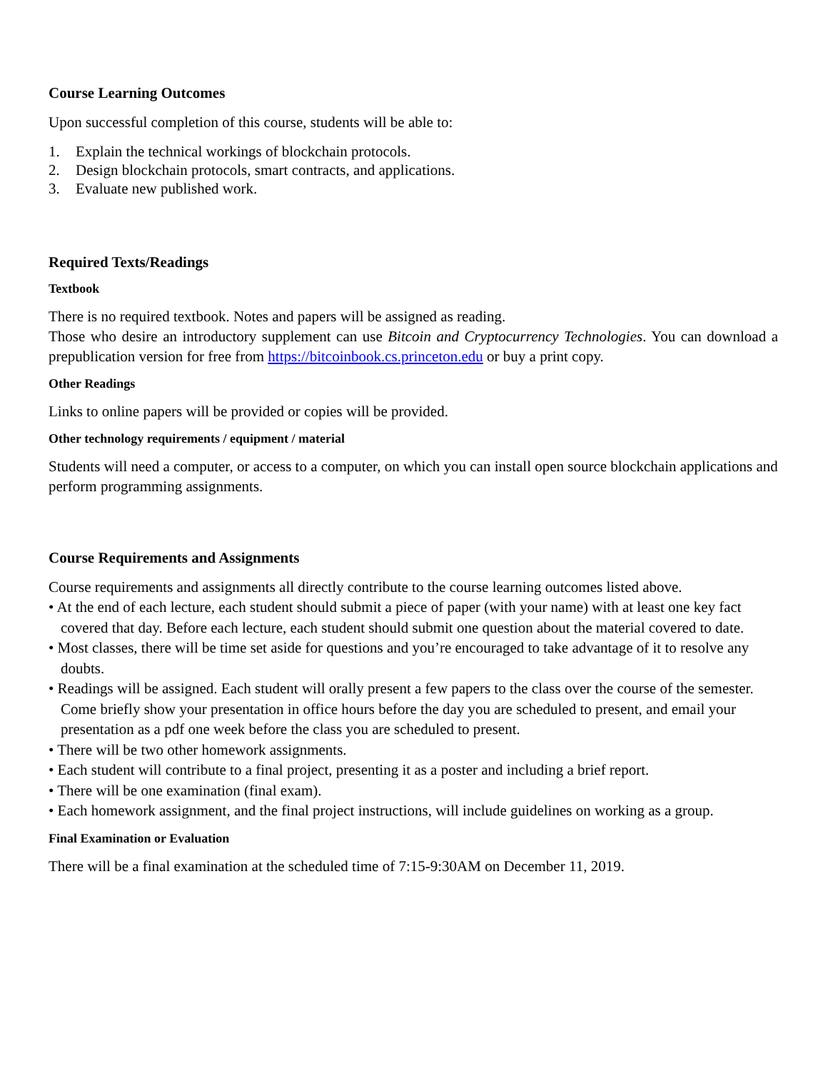Course Learning Outcomes
Upon successful completion of this course, students will be able to:
1. Explain the technical workings of blockchain protocols.
2. Design blockchain protocols, smart contracts, and applications.
3. Evaluate new published work.
Required Texts/Readings
Textbook
There is no required textbook. Notes and papers will be assigned as reading.
Those who desire an introductory supplement can use Bitcoin and Cryptocurrency Technologies. You can download a prepublication version for free from https://bitcoinbook.cs.princeton.edu or buy a print copy.
Other Readings
Links to online papers will be provided or copies will be provided.
Other technology requirements / equipment / material
Students will need a computer, or access to a computer, on which you can install open source blockchain applications and perform programming assignments.
Course Requirements and Assignments
Course requirements and assignments all directly contribute to the course learning outcomes listed above.
• At the end of each lecture, each student should submit a piece of paper (with your name) with at least one key fact covered that day. Before each lecture, each student should submit one question about the material covered to date.
• Most classes, there will be time set aside for questions and you’re encouraged to take advantage of it to resolve any doubts.
• Readings will be assigned. Each student will orally present a few papers to the class over the course of the semester. Come briefly show your presentation in office hours before the day you are scheduled to present, and email your presentation as a pdf one week before the class you are scheduled to present.
• There will be two other homework assignments.
• Each student will contribute to a final project, presenting it as a poster and including a brief report.
• There will be one examination (final exam).
• Each homework assignment, and the final project instructions, will include guidelines on working as a group.
Final Examination or Evaluation
There will be a final examination at the scheduled time of 7:15-9:30AM on December 11, 2019.